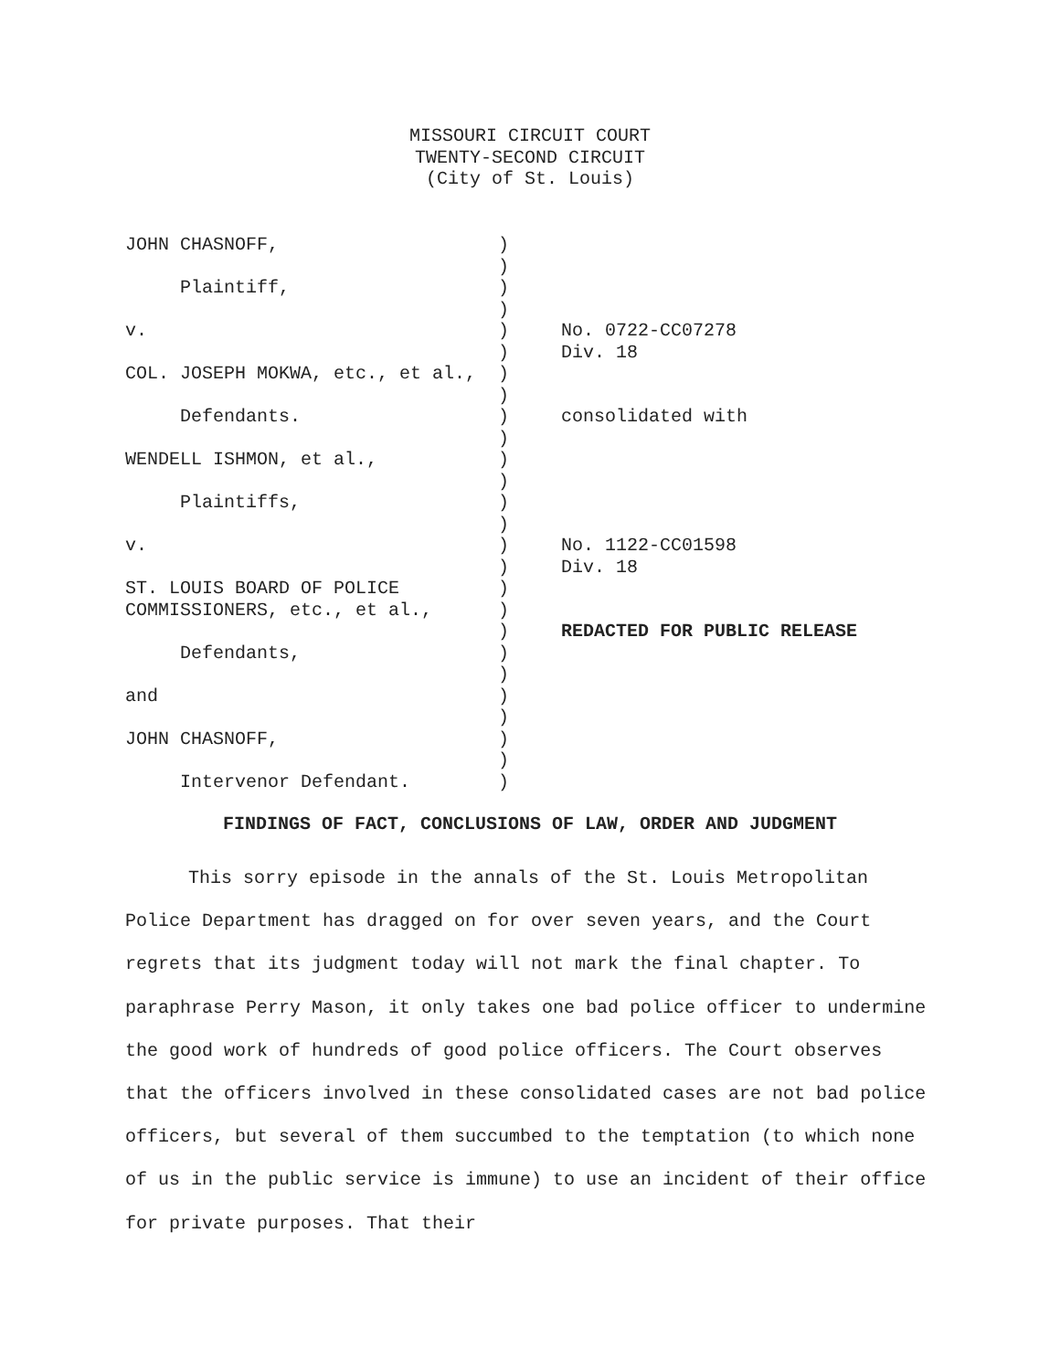MISSOURI CIRCUIT COURT
TWENTY-SECOND CIRCUIT
(City of St. Louis)
| JOHN CHASNOFF, | ) | |
| | ) | |
| Plaintiff, | ) | |
| | ) | |
| v. | ) | No. 0722-CC07278 |
| | ) | Div. 18 |
| COL. JOSEPH MOKWA, etc., et al., | ) | |
| | ) | |
| Defendants. | ) | consolidated with |
| | ) | |
| WENDELL ISHMON, et al., | ) | |
| | ) | |
| Plaintiffs, | ) | |
| | ) | |
| v. | ) | No. 1122-CC01598 |
| | ) | Div. 18 |
| ST. LOUIS BOARD OF POLICE | ) | |
| COMMISSIONERS, etc., et al., | ) | |
| | ) | REDACTED FOR PUBLIC RELEASE |
| Defendants, | ) | |
| | ) | |
| and | ) | |
| | ) | |
| JOHN CHASNOFF, | ) | |
| | ) | |
| Intervenor Defendant. | ) | |
FINDINGS OF FACT, CONCLUSIONS OF LAW, ORDER AND JUDGMENT
This sorry episode in the annals of the St. Louis Metropolitan Police Department has dragged on for over seven years, and the Court regrets that its judgment today will not mark the final chapter. To paraphrase Perry Mason, it only takes one bad police officer to undermine the good work of hundreds of good police officers. The Court observes that the officers involved in these consolidated cases are not bad police officers, but several of them succumbed to the temptation (to which none of us in the public service is immune) to use an incident of their office for private purposes. That their